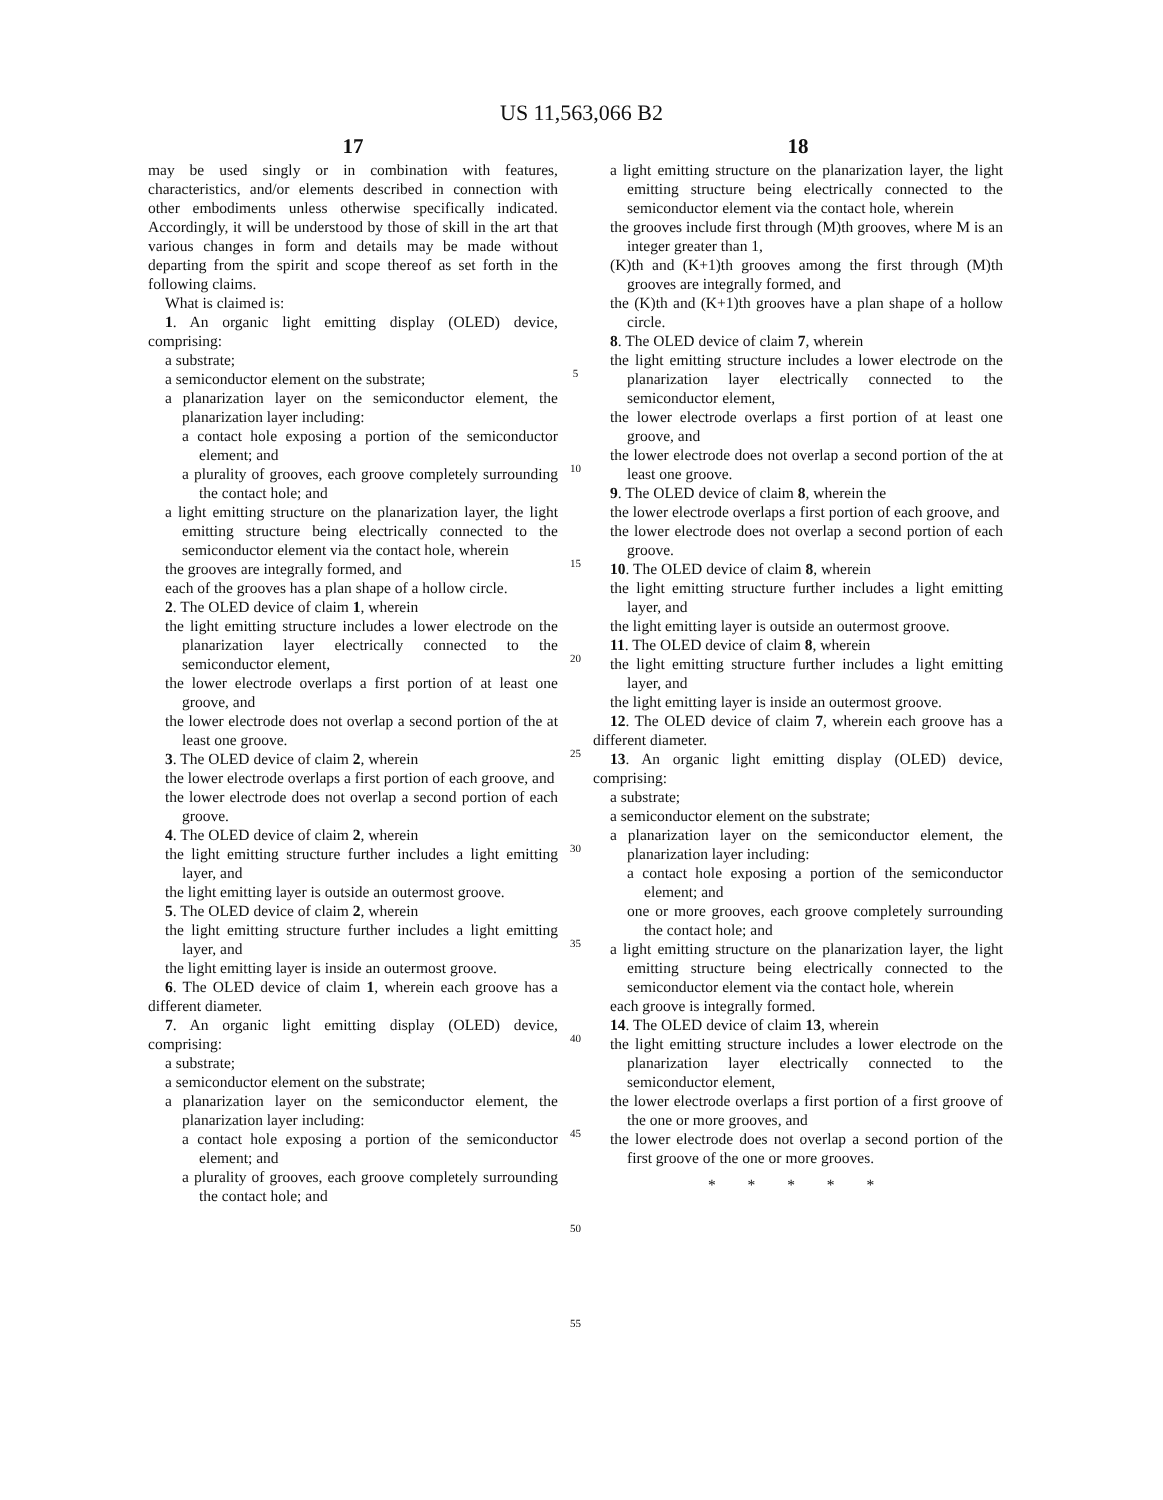US 11,563,066 B2
17
may be used singly or in combination with features, characteristics, and/or elements described in connection with other embodiments unless otherwise specifically indicated. Accordingly, it will be understood by those of skill in the art that various changes in form and details may be made without departing from the spirit and scope thereof as set forth in the following claims.
What is claimed is:
1. An organic light emitting display (OLED) device, comprising:
a substrate;
a semiconductor element on the substrate;
a planarization layer on the semiconductor element, the planarization layer including:
a contact hole exposing a portion of the semiconductor element; and
a plurality of grooves, each groove completely surrounding the contact hole; and
a light emitting structure on the planarization layer, the light emitting structure being electrically connected to the semiconductor element via the contact hole, wherein
the grooves are integrally formed, and
each of the grooves has a plan shape of a hollow circle.
2. The OLED device of claim 1, wherein
the light emitting structure includes a lower electrode on the planarization layer electrically connected to the semiconductor element,
the lower electrode overlaps a first portion of at least one groove, and
the lower electrode does not overlap a second portion of the at least one groove.
3. The OLED device of claim 2, wherein
the lower electrode overlaps a first portion of each groove, and
the lower electrode does not overlap a second portion of each groove.
4. The OLED device of claim 2, wherein
the light emitting structure further includes a light emitting layer, and
the light emitting layer is outside an outermost groove.
5. The OLED device of claim 2, wherein
the light emitting structure further includes a light emitting layer, and
the light emitting layer is inside an outermost groove.
6. The OLED device of claim 1, wherein each groove has a different diameter.
7. An organic light emitting display (OLED) device, comprising:
a substrate;
a semiconductor element on the substrate;
a planarization layer on the semiconductor element, the planarization layer including:
a contact hole exposing a portion of the semiconductor element; and
a plurality of grooves, each groove completely surrounding the contact hole; and
5
10
15
20
25
30
35
40
45
50
55
18
a light emitting structure on the planarization layer, the light emitting structure being electrically connected to the semiconductor element via the contact hole, wherein
the grooves include first through (M)th grooves, where M is an integer greater than 1,
(K)th and (K+1)th grooves among the first through (M)th grooves are integrally formed, and
the (K)th and (K+1)th grooves have a plan shape of a hollow circle.
8. The OLED device of claim 7, wherein
the light emitting structure includes a lower electrode on the planarization layer electrically connected to the semiconductor element,
the lower electrode overlaps a first portion of at least one groove, and
the lower electrode does not overlap a second portion of the at least one groove.
9. The OLED device of claim 8, wherein the
the lower electrode overlaps a first portion of each groove, and
the lower electrode does not overlap a second portion of each groove.
10. The OLED device of claim 8, wherein
the light emitting structure further includes a light emitting layer, and
the light emitting layer is outside an outermost groove.
11. The OLED device of claim 8, wherein
the light emitting structure further includes a light emitting layer, and
the light emitting layer is inside an outermost groove.
12. The OLED device of claim 7, wherein each groove has a different diameter.
13. An organic light emitting display (OLED) device, comprising:
a substrate;
a semiconductor element on the substrate;
a planarization layer on the semiconductor element, the planarization layer including:
a contact hole exposing a portion of the semiconductor element; and
one or more grooves, each groove completely surrounding the contact hole; and
a light emitting structure on the planarization layer, the light emitting structure being electrically connected to the semiconductor element via the contact hole, wherein
each groove is integrally formed.
14. The OLED device of claim 13, wherein
the light emitting structure includes a lower electrode on the planarization layer electrically connected to the semiconductor element,
the lower electrode overlaps a first portion of a first groove of the one or more grooves, and
the lower electrode does not overlap a second portion of the first groove of the one or more grooves.
* * * * *